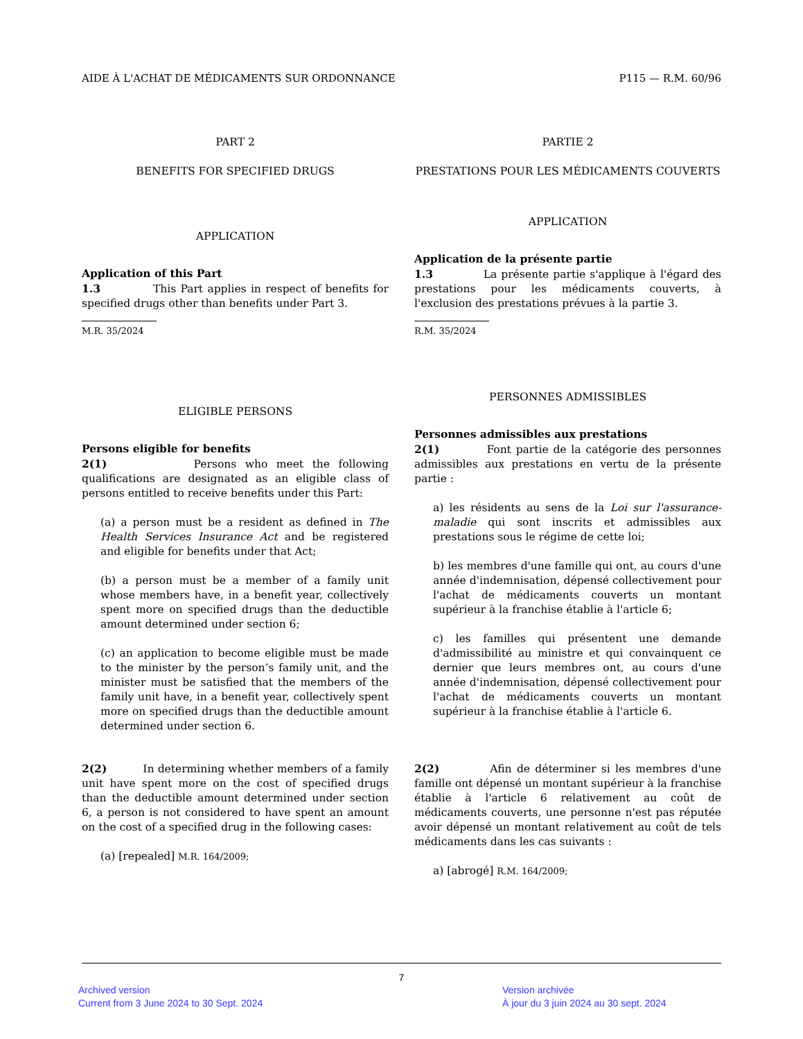AIDE À L'ACHAT DE MÉDICAMENTS SUR ORDONNANCE P115 — R.M. 60/96
PART 2
BENEFITS FOR SPECIFIED DRUGS
APPLICATION
Application of this Part
1.3 This Part applies in respect of benefits for specified drugs other than benefits under Part 3.
M.R. 35/2024
ELIGIBLE PERSONS
Persons eligible for benefits
2(1) Persons who meet the following qualifications are designated as an eligible class of persons entitled to receive benefits under this Part:
(a) a person must be a resident as defined in The Health Services Insurance Act and be registered and eligible for benefits under that Act;
(b) a person must be a member of a family unit whose members have, in a benefit year, collectively spent more on specified drugs than the deductible amount determined under section 6;
(c) an application to become eligible must be made to the minister by the person’s family unit, and the minister must be satisfied that the members of the family unit have, in a benefit year, collectively spent more on specified drugs than the deductible amount determined under section 6.
PARTIE 2
PRESTATIONS POUR LES MÉDICAMENTS COUVERTS
APPLICATION
Application de la présente partie
1.3 La présente partie s'applique à l'égard des prestations pour les médicaments couverts, à l'exclusion des prestations prévues à la partie 3.
R.M. 35/2024
PERSONNES ADMISSIBLES
Personnes admissibles aux prestations
2(1) Font partie de la catégorie des personnes admissibles aux prestations en vertu de la présente partie :
a) les résidents au sens de la Loi sur l'assurance-maladie qui sont inscrits et admissibles aux prestations sous le régime de cette loi;
b) les membres d'une famille qui ont, au cours d'une année d'indemnisation, dépensé collectivement pour l'achat de médicaments couverts un montant supérieur à la franchise établie à l'article 6;
c) les familles qui présentent une demande d'admissibilité au ministre et qui convainquent ce dernier que leurs membres ont, au cours d'une année d'indemnisation, dépensé collectivement pour l'achat de médicaments couverts un montant supérieur à la franchise établie à l'article 6.
2(2) In determining whether members of a family unit have spent more on the cost of specified drugs than the deductible amount determined under section 6, a person is not considered to have spent an amount on the cost of a specified drug in the following cases:
(a) [repealed] M.R. 164/2009;
2(2) Afin de déterminer si les membres d'une famille ont dépensé un montant supérieur à la franchise établie à l'article 6 relativement au coût de médicaments couverts, une personne n'est pas réputée avoir dépensé un montant relativement au coût de tels médicaments dans les cas suivants :
a) [abrogé] R.M. 164/2009;
7
Archived version
Current from 3 June 2024 to 30 Sept. 2024
Version archivée
À jour du 3 juin 2024 au 30 sept. 2024